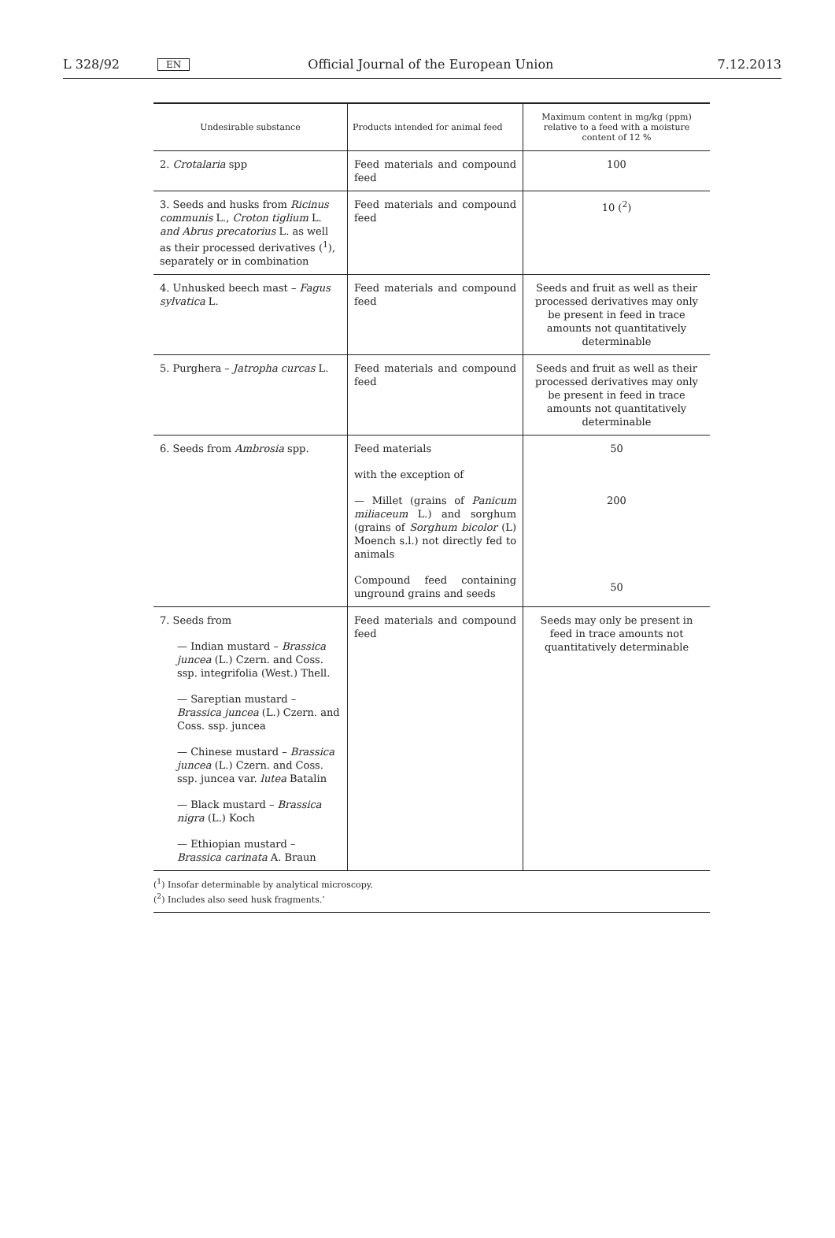L 328/92 EN Official Journal of the European Union 7.12.2013
| Undesirable substance | Products intended for animal feed | Maximum content in mg/kg (ppm) relative to a feed with a moisture content of 12 % |
| --- | --- | --- |
| 2. Crotalaria spp | Feed materials and compound feed | 100 |
| 3. Seeds and husks from Ricinus communis L., Croton tiglium L. and Abrus precatorius L. as well as their processed derivatives (<sup>1</sup>), separately or in combination | Feed materials and compound feed | 10 (<sup>2</sup>) |
| 4. Unhusked beech mast – Fagus sylvatica L. | Feed materials and compound feed | Seeds and fruit as well as their processed derivatives may only be present in feed in trace amounts not quantitatively determinable |
| 5. Purghera – Jatropha curcas L. | Feed materials and compound feed | Seeds and fruit as well as their processed derivatives may only be present in feed in trace amounts not quantitatively determinable |
| 6. Seeds from Ambrosia spp. | Feed materials with the exception of — Millet (grains of Panicum miliaceum L.) and sorghum (grains of Sorghum bicolor (L) Moench s.l.) not directly fed to animals Compound feed containing unground grains and seeds | 50 200 50 |
| 7. Seeds from — Indian mustard – Brassica juncea (L.) Czern. and Coss. ssp. integrifolia (West.) Thell. — Sareptian mustard – Brassica juncea (L.) Czern. and Coss. ssp. juncea — Chinese mustard – Brassica juncea (L.) Czern. and Coss. ssp. juncea var. lutea Batalin — Black mustard – Brassica nigra (L.) Koch — Ethiopian mustard – Brassica carinata A. Braun | Feed materials and compound feed | Seeds may only be present in feed in trace amounts not quantitatively determinable |
(<sup>1</sup>) Insofar determinable by analytical microscopy.
(<sup>2</sup>) Includes also seed husk fragments.’